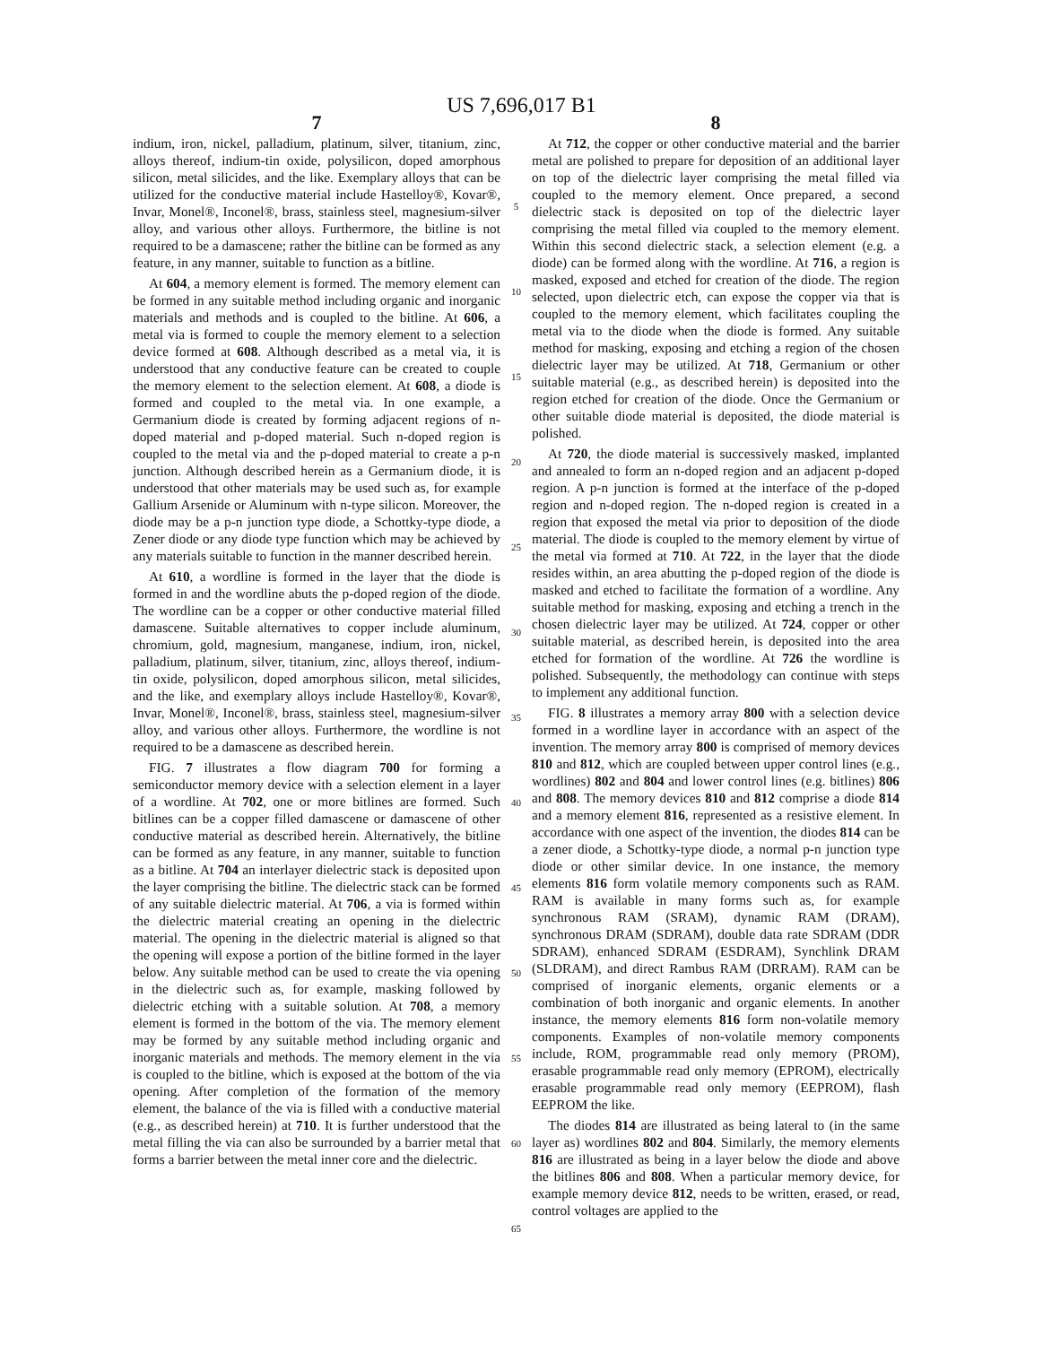US 7,696,017 B1
7
indium, iron, nickel, palladium, platinum, silver, titanium, zinc, alloys thereof, indium-tin oxide, polysilicon, doped amorphous silicon, metal silicides, and the like. Exemplary alloys that can be utilized for the conductive material include Hastelloy®, Kovar®, Invar, Monel®, Inconel®, brass, stainless steel, magnesium-silver alloy, and various other alloys. Furthermore, the bitline is not required to be a damascene; rather the bitline can be formed as any feature, in any manner, suitable to function as a bitline.
At 604, a memory element is formed. The memory element can be formed in any suitable method including organic and inorganic materials and methods and is coupled to the bitline. At 606, a metal via is formed to couple the memory element to a selection device formed at 608. Although described as a metal via, it is understood that any conductive feature can be created to couple the memory element to the selection element. At 608, a diode is formed and coupled to the metal via. In one example, a Germanium diode is created by forming adjacent regions of n-doped material and p-doped material. Such n-doped region is coupled to the metal via and the p-doped material to create a p-n junction. Although described herein as a Germanium diode, it is understood that other materials may be used such as, for example Gallium Arsenide or Aluminum with n-type silicon. Moreover, the diode may be a p-n junction type diode, a Schottky-type diode, a Zener diode or any diode type function which may be achieved by any materials suitable to function in the manner described herein.
At 610, a wordline is formed in the layer that the diode is formed in and the wordline abuts the p-doped region of the diode. The wordline can be a copper or other conductive material filled damascene. Suitable alternatives to copper include aluminum, chromium, gold, magnesium, manganese, indium, iron, nickel, palladium, platinum, silver, titanium, zinc, alloys thereof, indium-tin oxide, polysilicon, doped amorphous silicon, metal silicides, and the like, and exemplary alloys include Hastelloy®, Kovar®, Invar, Monel®, Inconel®, brass, stainless steel, magnesium-silver alloy, and various other alloys. Furthermore, the wordline is not required to be a damascene as described herein.
FIG. 7 illustrates a flow diagram 700 for forming a semiconductor memory device with a selection element in a layer of a wordline. At 702, one or more bitlines are formed. Such bitlines can be a copper filled damascene or damascene of other conductive material as described herein. Alternatively, the bitline can be formed as any feature, in any manner, suitable to function as a bitline. At 704 an interlayer dielectric stack is deposited upon the layer comprising the bitline. The dielectric stack can be formed of any suitable dielectric material. At 706, a via is formed within the dielectric material creating an opening in the dielectric material. The opening in the dielectric material is aligned so that the opening will expose a portion of the bitline formed in the layer below. Any suitable method can be used to create the via opening in the dielectric such as, for example, masking followed by dielectric etching with a suitable solution. At 708, a memory element is formed in the bottom of the via. The memory element may be formed by any suitable method including organic and inorganic materials and methods. The memory element in the via is coupled to the bitline, which is exposed at the bottom of the via opening. After completion of the formation of the memory element, the balance of the via is filled with a conductive material (e.g., as described herein) at 710. It is further understood that the metal filling the via can also be surrounded by a barrier metal that forms a barrier between the metal inner core and the dielectric.
5
10
15
20
25
30
35
40
45
50
55
60
65
8
At 712, the copper or other conductive material and the barrier metal are polished to prepare for deposition of an additional layer on top of the dielectric layer comprising the metal filled via coupled to the memory element. Once prepared, a second dielectric stack is deposited on top of the dielectric layer comprising the metal filled via coupled to the memory element. Within this second dielectric stack, a selection element (e.g. a diode) can be formed along with the wordline. At 716, a region is masked, exposed and etched for creation of the diode. The region selected, upon dielectric etch, can expose the copper via that is coupled to the memory element, which facilitates coupling the metal via to the diode when the diode is formed. Any suitable method for masking, exposing and etching a region of the chosen dielectric layer may be utilized. At 718, Germanium or other suitable material (e.g., as described herein) is deposited into the region etched for creation of the diode. Once the Germanium or other suitable diode material is deposited, the diode material is polished.
At 720, the diode material is successively masked, implanted and annealed to form an n-doped region and an adjacent p-doped region. A p-n junction is formed at the interface of the p-doped region and n-doped region. The n-doped region is created in a region that exposed the metal via prior to deposition of the diode material. The diode is coupled to the memory element by virtue of the metal via formed at 710. At 722, in the layer that the diode resides within, an area abutting the p-doped region of the diode is masked and etched to facilitate the formation of a wordline. Any suitable method for masking, exposing and etching a trench in the chosen dielectric layer may be utilized. At 724, copper or other suitable material, as described herein, is deposited into the area etched for formation of the wordline. At 726 the wordline is polished. Subsequently, the methodology can continue with steps to implement any additional function.
FIG. 8 illustrates a memory array 800 with a selection device formed in a wordline layer in accordance with an aspect of the invention. The memory array 800 is comprised of memory devices 810 and 812, which are coupled between upper control lines (e.g., wordlines) 802 and 804 and lower control lines (e.g. bitlines) 806 and 808. The memory devices 810 and 812 comprise a diode 814 and a memory element 816, represented as a resistive element. In accordance with one aspect of the invention, the diodes 814 can be a zener diode, a Schottky-type diode, a normal p-n junction type diode or other similar device. In one instance, the memory elements 816 form volatile memory components such as RAM. RAM is available in many forms such as, for example synchronous RAM (SRAM), dynamic RAM (DRAM), synchronous DRAM (SDRAM), double data rate SDRAM (DDR SDRAM), enhanced SDRAM (ESDRAM), Synchlink DRAM (SLDRAM), and direct Rambus RAM (DRRAM). RAM can be comprised of inorganic elements, organic elements or a combination of both inorganic and organic elements. In another instance, the memory elements 816 form non-volatile memory components. Examples of non-volatile memory components include, ROM, programmable read only memory (PROM), erasable programmable read only memory (EPROM), electrically erasable programmable read only memory (EEPROM), flash EEPROM the like.
The diodes 814 are illustrated as being lateral to (in the same layer as) wordlines 802 and 804. Similarly, the memory elements 816 are illustrated as being in a layer below the diode and above the bitlines 806 and 808. When a particular memory device, for example memory device 812, needs to be written, erased, or read, control voltages are applied to the